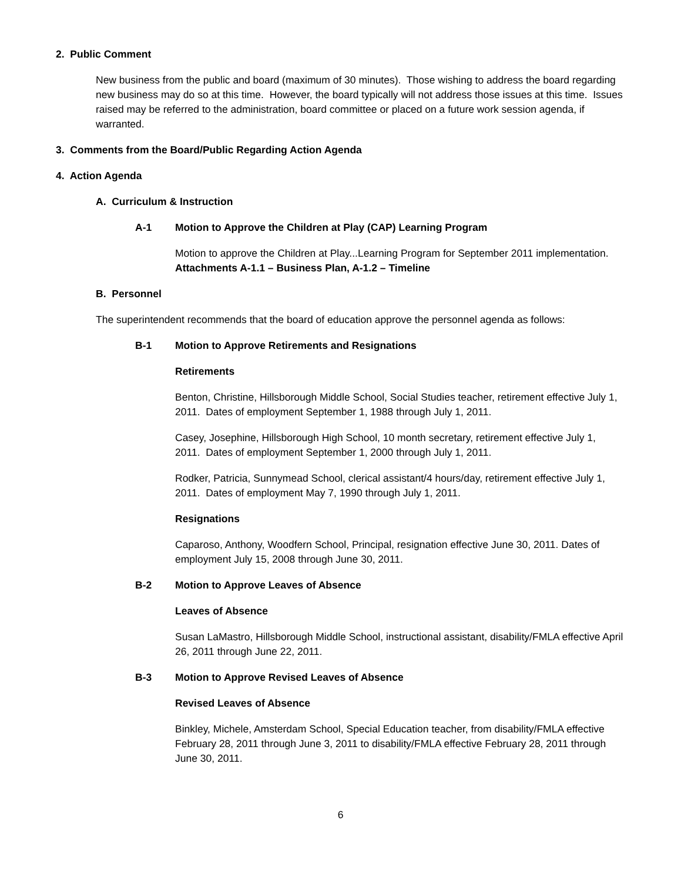2. Public Comment
New business from the public and board (maximum of 30 minutes). Those wishing to address the board regarding new business may do so at this time. However, the board typically will not address those issues at this time. Issues raised may be referred to the administration, board committee or placed on a future work session agenda, if warranted.
3. Comments from the Board/Public Regarding Action Agenda
4. Action Agenda
A. Curriculum & Instruction
A-1 Motion to Approve the Children at Play (CAP) Learning Program
Motion to approve the Children at Play...Learning Program for September 2011 implementation. Attachments A-1.1 – Business Plan, A-1.2 – Timeline
B. Personnel
The superintendent recommends that the board of education approve the personnel agenda as follows:
B-1 Motion to Approve Retirements and Resignations
Retirements
Benton, Christine, Hillsborough Middle School, Social Studies teacher, retirement effective July 1, 2011. Dates of employment September 1, 1988 through July 1, 2011.
Casey, Josephine, Hillsborough High School, 10 month secretary, retirement effective July 1, 2011. Dates of employment September 1, 2000 through July 1, 2011.
Rodker, Patricia, Sunnymead School, clerical assistant/4 hours/day, retirement effective July 1, 2011. Dates of employment May 7, 1990 through July 1, 2011.
Resignations
Caparoso, Anthony, Woodfern School, Principal, resignation effective June 30, 2011. Dates of employment July 15, 2008 through June 30, 2011.
B-2 Motion to Approve Leaves of Absence
Leaves of Absence
Susan LaMastro, Hillsborough Middle School, instructional assistant, disability/FMLA effective April 26, 2011 through June 22, 2011.
B-3 Motion to Approve Revised Leaves of Absence
Revised Leaves of Absence
Binkley, Michele, Amsterdam School, Special Education teacher, from disability/FMLA effective February 28, 2011 through June 3, 2011 to disability/FMLA effective February 28, 2011 through June 30, 2011.
6